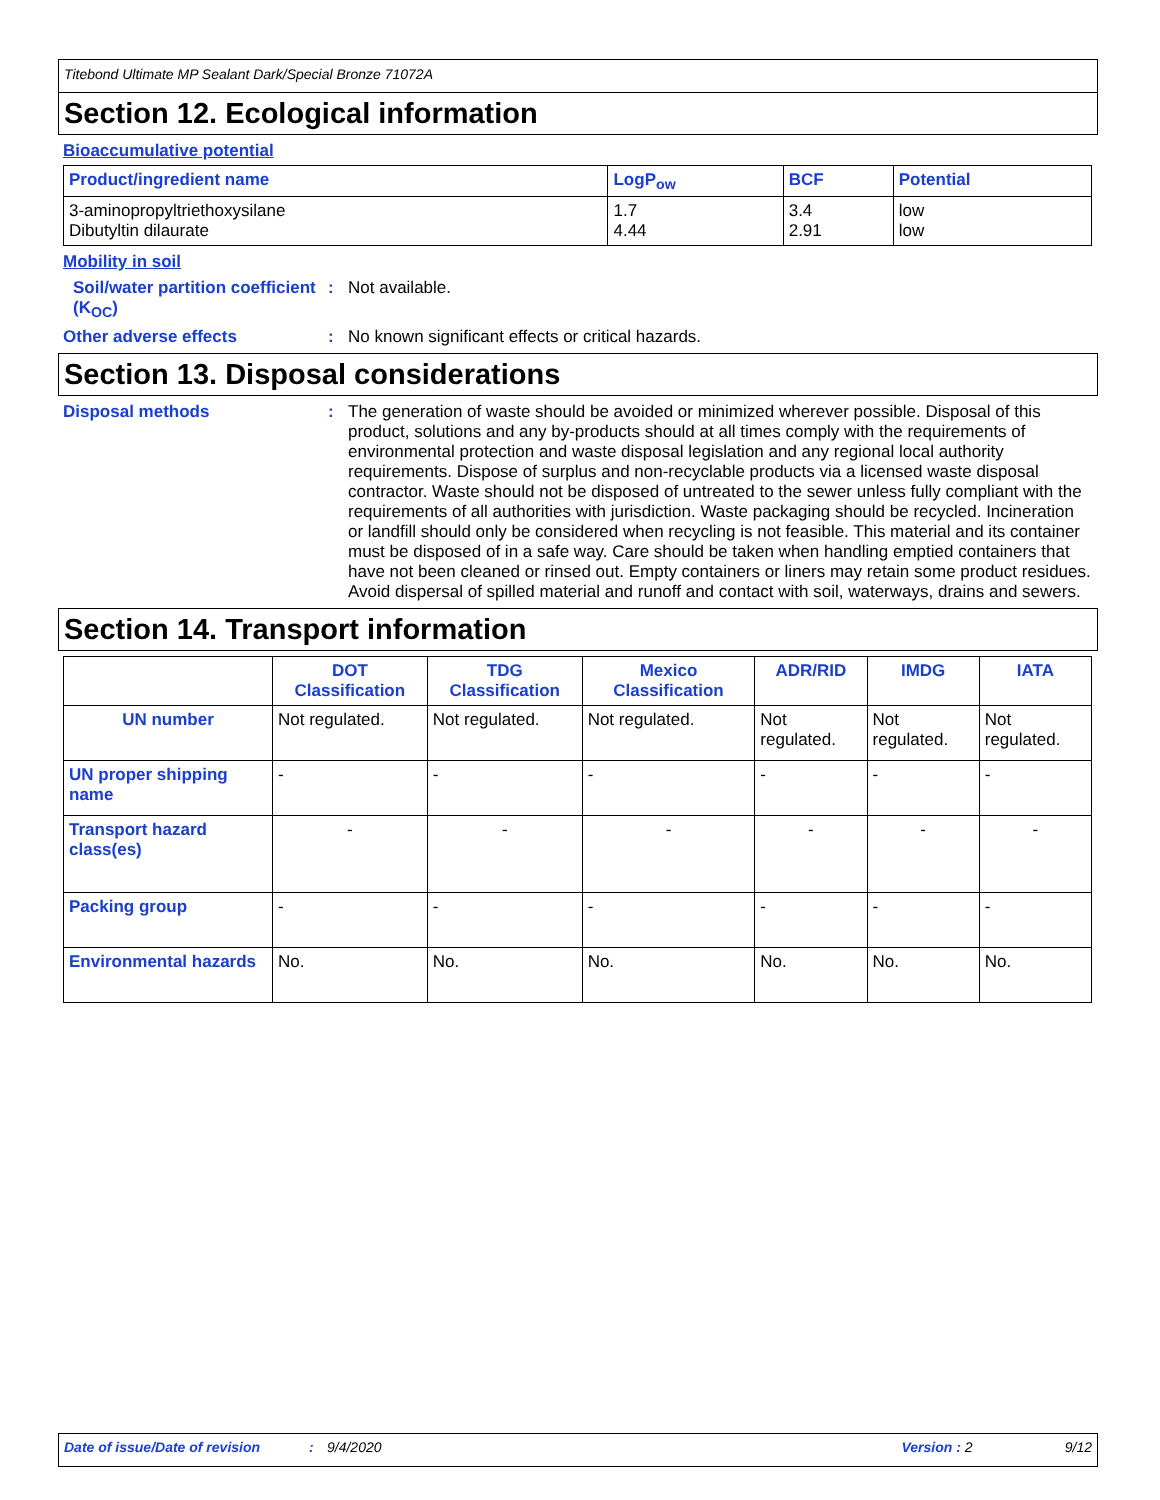Titebond Ultimate MP Sealant Dark/Special Bronze 71072A
Section 12. Ecological information
Bioaccumulative potential
| Product/ingredient name | LogP<sub>ow</sub> | BCF | Potential |
| --- | --- | --- | --- |
| 3-aminopropyltriethoxysilane Dibutyltin dilaurate | 1.7 4.44 | 3.4 2.91 | low low |
Mobility in soil
Soil/water partition coefficient (K<sub>OC</sub>)
: Not available.
Other adverse effects : No known significant effects or critical hazards.
Section 13. Disposal considerations
Disposal methods : The generation of waste should be avoided or minimized wherever possible. Disposal of this product, solutions and any by-products should at all times comply with the requirements of environmental protection and waste disposal legislation and any regional local authority requirements. Dispose of surplus and non-recyclable products via a licensed waste disposal contractor. Waste should not be disposed of untreated to the sewer unless fully compliant with the requirements of all authorities with jurisdiction. Waste packaging should be recycled. Incineration or landfill should only be considered when recycling is not feasible. This material and its container must be disposed of in a safe way. Care should be taken when handling emptied containers that have not been cleaned or rinsed out. Empty containers or liners may retain some product residues. Avoid dispersal of spilled material and runoff and contact with soil, waterways, drains and sewers.
Section 14. Transport information
| | DOT Classification | TDG Classification | Mexico Classification | ADR/RID | IMDG | IATA |
| --- | --- | --- | --- | --- | --- | --- |
| UN number | Not regulated. | Not regulated. | Not regulated. | Not regulated. | Not regulated. | Not regulated. |
| UN proper shipping name | - | - | - | - | - | - |
| Transport hazard class(es) | - | - | - | - | - | - |
| Packing group | - | - | - | - | - | - |
| Environmental hazards | No. | No. | No. | No. | No. | No. |
Date of issue/Date of revision: 9/4/2020 Version : 2 9/12